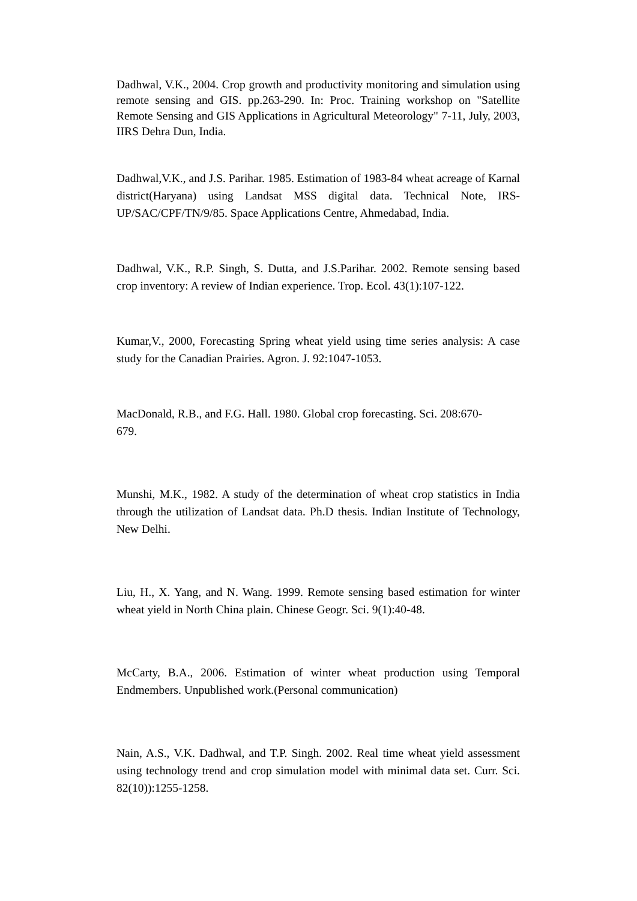Dadhwal, V.K., 2004. Crop growth and productivity monitoring and simulation using remote sensing and GIS. pp.263-290. In: Proc. Training workshop on "Satellite Remote Sensing and GIS Applications in Agricultural Meteorology" 7-11, July, 2003, IIRS Dehra Dun, India.
Dadhwal,V.K., and J.S. Parihar. 1985. Estimation of 1983-84 wheat acreage of Karnal district(Haryana) using Landsat MSS digital data. Technical Note, IRS-UP/SAC/CPF/TN/9/85. Space Applications Centre, Ahmedabad, India.
Dadhwal, V.K., R.P. Singh, S. Dutta, and J.S.Parihar. 2002. Remote sensing based crop inventory: A review of Indian experience. Trop. Ecol. 43(1):107-122.
Kumar,V., 2000, Forecasting Spring wheat yield using time series analysis: A case study for the Canadian Prairies. Agron. J. 92:1047-1053.
MacDonald, R.B., and F.G. Hall. 1980. Global crop forecasting. Sci. 208:670-
679.
Munshi, M.K., 1982. A study of the determination of wheat crop statistics in India through the utilization of Landsat data. Ph.D thesis. Indian Institute of Technology, New Delhi.
Liu, H., X. Yang, and N. Wang. 1999. Remote sensing based estimation for winter wheat yield in North China plain. Chinese Geogr. Sci. 9(1):40-48.
McCarty, B.A., 2006. Estimation of winter wheat production using Temporal Endmembers. Unpublished work.(Personal communication)
Nain, A.S., V.K. Dadhwal, and T.P. Singh. 2002. Real time wheat yield assessment using technology trend and crop simulation model with minimal data set. Curr. Sci. 82(10)):1255-1258.